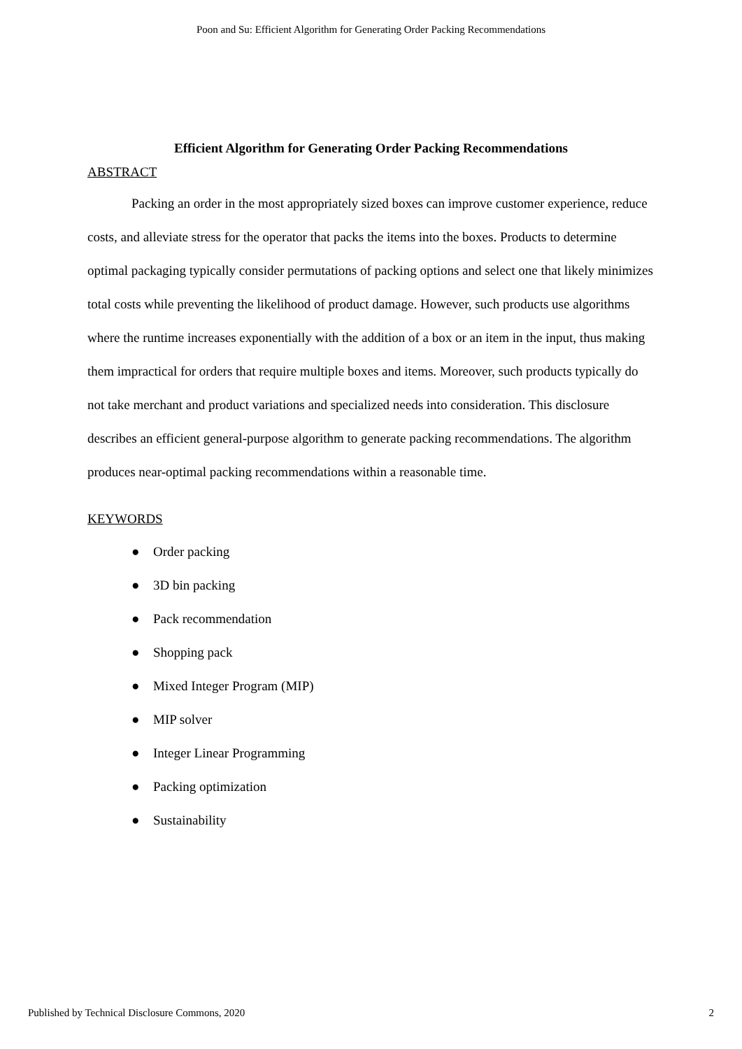Poon and Su: Efficient Algorithm for Generating Order Packing Recommendations
Efficient Algorithm for Generating Order Packing Recommendations
ABSTRACT
Packing an order in the most appropriately sized boxes can improve customer experience, reduce costs, and alleviate stress for the operator that packs the items into the boxes. Products to determine optimal packaging typically consider permutations of packing options and select one that likely minimizes total costs while preventing the likelihood of product damage. However, such products use algorithms where the runtime increases exponentially with the addition of a box or an item in the input, thus making them impractical for orders that require multiple boxes and items. Moreover, such products typically do not take merchant and product variations and specialized needs into consideration. This disclosure describes an efficient general-purpose algorithm to generate packing recommendations. The algorithm produces near-optimal packing recommendations within a reasonable time.
KEYWORDS
● Order packing
● 3D bin packing
● Pack recommendation
● Shopping pack
● Mixed Integer Program (MIP)
● MIP solver
● Integer Linear Programming
● Packing optimization
● Sustainability
Published by Technical Disclosure Commons, 2020 2